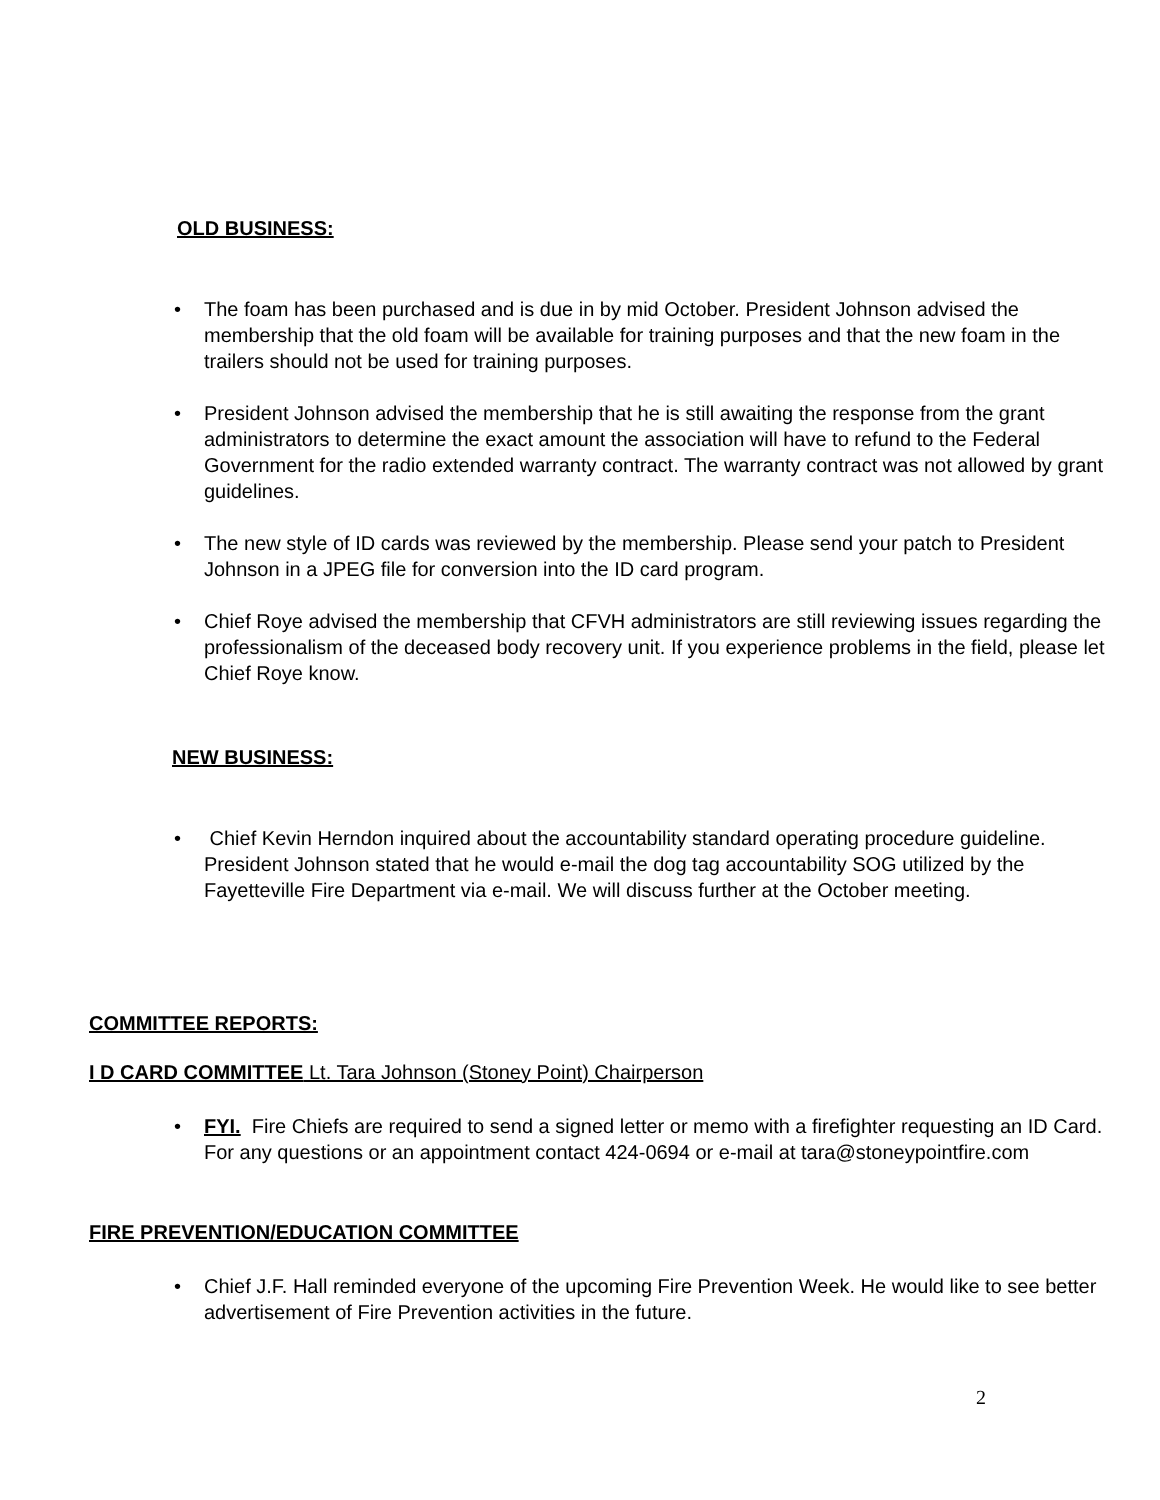OLD BUSINESS:
• The foam has been purchased and is due in by mid October. President Johnson advised the membership that the old foam will be available for training purposes and that the new foam in the trailers should not be used for training purposes.
• President Johnson advised the membership that he is still awaiting the response from the grant administrators to determine the exact amount the association will have to refund to the Federal Government for the radio extended warranty contract. The warranty contract was not allowed by grant guidelines.
• The new style of ID cards was reviewed by the membership. Please send your patch to President Johnson in a JPEG file for conversion into the ID card program.
• Chief Roye advised the membership that CFVH administrators are still reviewing issues regarding the professionalism of the deceased body recovery unit. If you experience problems in the field, please let Chief Roye know.
NEW BUSINESS:
• Chief Kevin Herndon inquired about the accountability standard operating procedure guideline. President Johnson stated that he would e-mail the dog tag accountability SOG utilized by the Fayetteville Fire Department via e-mail. We will discuss further at the October meeting.
COMMITTEE REPORTS:
I D CARD COMMITTEE Lt. Tara Johnson (Stoney Point) Chairperson
• FYI. Fire Chiefs are required to send a signed letter or memo with a firefighter requesting an ID Card. For any questions or an appointment contact 424-0694 or e-mail at tara@stoneypointfire.com
FIRE PREVENTION/EDUCATION COMMITTEE
• Chief J.F. Hall reminded everyone of the upcoming Fire Prevention Week. He would like to see better advertisement of Fire Prevention activities in the future.
2